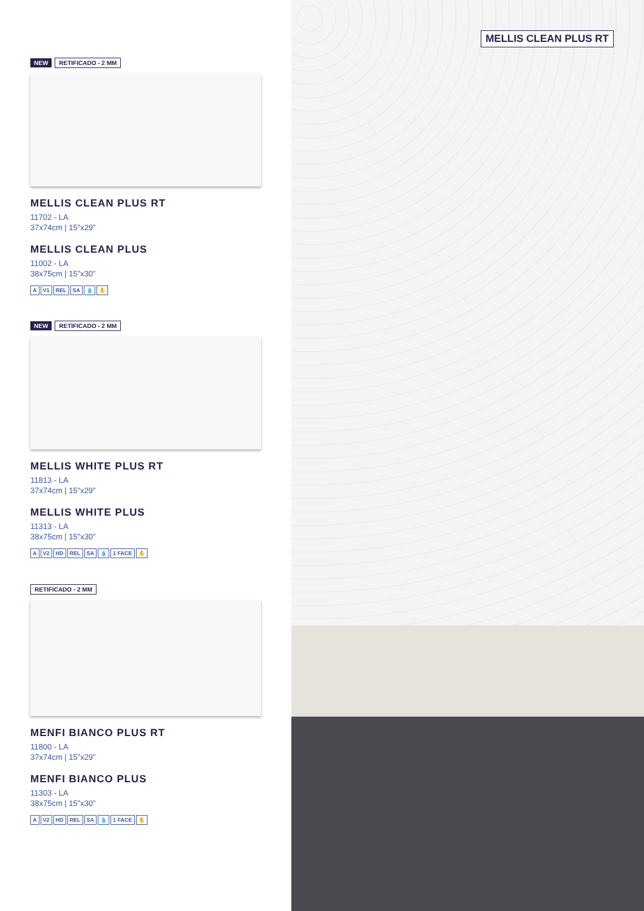NEW RETIFICADO - 2 MM
MELLIS CLEAN PLUS RT
11702 - LA
37x74cm | 15”x29”
MELLIS CLEAN PLUS
11002 - LA
38x75cm | 15”x30”
A V1 REL SA 💧 ✋
NEW RETIFICADO - 2 MM
MELLIS WHITE PLUS RT
11813 - LA
37x74cm | 15”x29”
MELLIS WHITE PLUS
11313 - LA
38x75cm | 15”x30”
A V2 HD REL SA 💧 1 FACE ✋
RETIFICADO - 2 MM
MENFI BIANCO PLUS RT
11800 - LA
37x74cm | 15”x29”
MENFI BIANCO PLUS
11303 - LA
38x75cm | 15”x30”
A V2 HD REL SA 💧 1 FACE ✋
MELLIS CLEAN PLUS RT